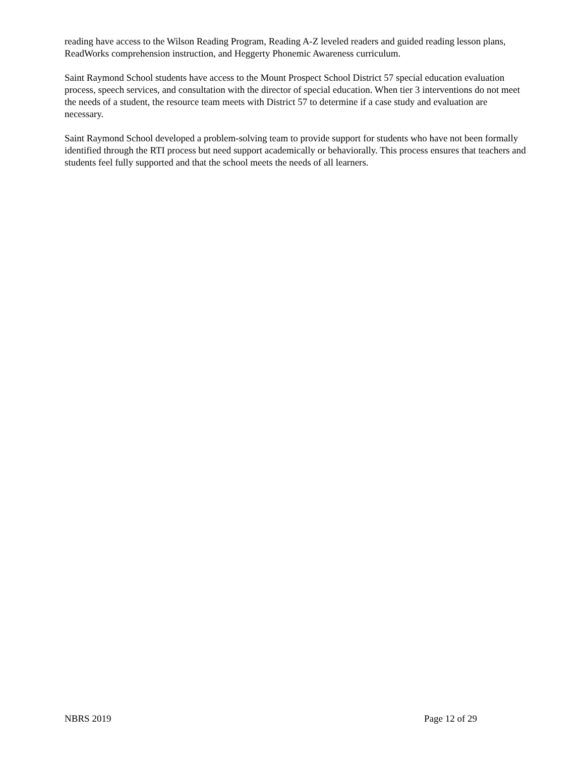reading have access to the Wilson Reading Program, Reading A-Z leveled readers and guided reading lesson plans, ReadWorks comprehension instruction, and Heggerty Phonemic Awareness curriculum.
Saint Raymond School students have access to the Mount Prospect School District 57 special education evaluation process, speech services, and consultation with the director of special education. When tier 3 interventions do not meet the needs of a student, the resource team meets with District 57 to determine if a case study and evaluation are necessary.
Saint Raymond School developed a problem-solving team to provide support for students who have not been formally identified through the RTI process but need support academically or behaviorally. This process ensures that teachers and students feel fully supported and that the school meets the needs of all learners.
NBRS 2019 Page 12 of 29